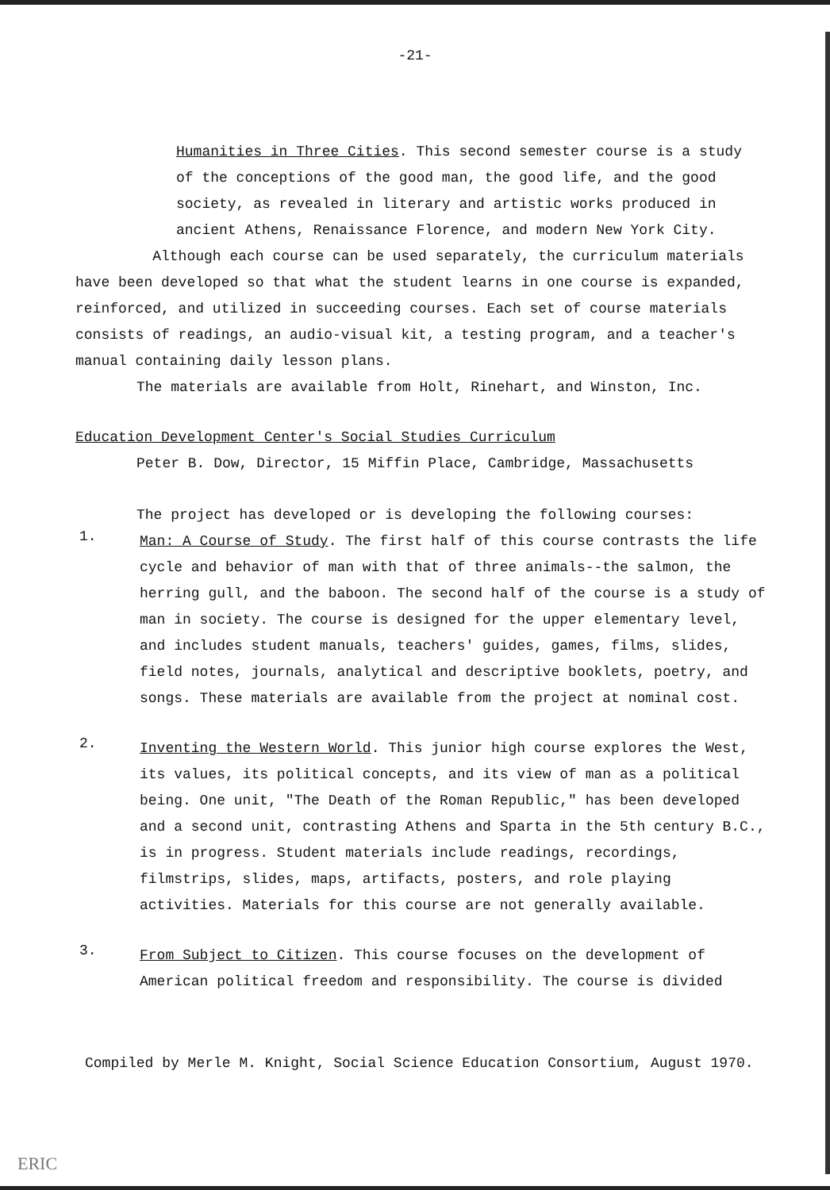-21-
Humanities in Three Cities. This second semester course is a study of the conceptions of the good man, the good life, and the good society, as revealed in literary and artistic works produced in ancient Athens, Renaissance Florence, and modern New York City.
Although each course can be used separately, the curriculum materials have been developed so that what the student learns in one course is expanded, reinforced, and utilized in succeeding courses. Each set of course materials consists of readings, an audio-visual kit, a testing program, and a teacher's manual containing daily lesson plans.
The materials are available from Holt, Rinehart, and Winston, Inc.
Education Development Center's Social Studies Curriculum
Peter B. Dow, Director, 15 Miffin Place, Cambridge, Massachusetts
The project has developed or is developing the following courses:
1.
Man: A Course of Study. The first half of this course contrasts the life cycle and behavior of man with that of three animals--the salmon, the herring gull, and the baboon. The second half of the course is a study of man in society. The course is designed for the upper elementary level, and includes student manuals, teachers' guides, games, films, slides, field notes, journals, analytical and descriptive booklets, poetry, and songs. These materials are available from the project at nominal cost.
2.
Inventing the Western World. This junior high course explores the West, its values, its political concepts, and its view of man as a political being. One unit, "The Death of the Roman Republic," has been developed and a second unit, contrasting Athens and Sparta in the 5th century B.C., is in progress. Student materials include readings, recordings, filmstrips, slides, maps, artifacts, posters, and role playing activities. Materials for this course are not generally available.
3.
From Subject to Citizen. This course focuses on the development of American political freedom and responsibility. The course is divided
Compiled by Merle M. Knight, Social Science Education Consortium, August 1970.
ERIC